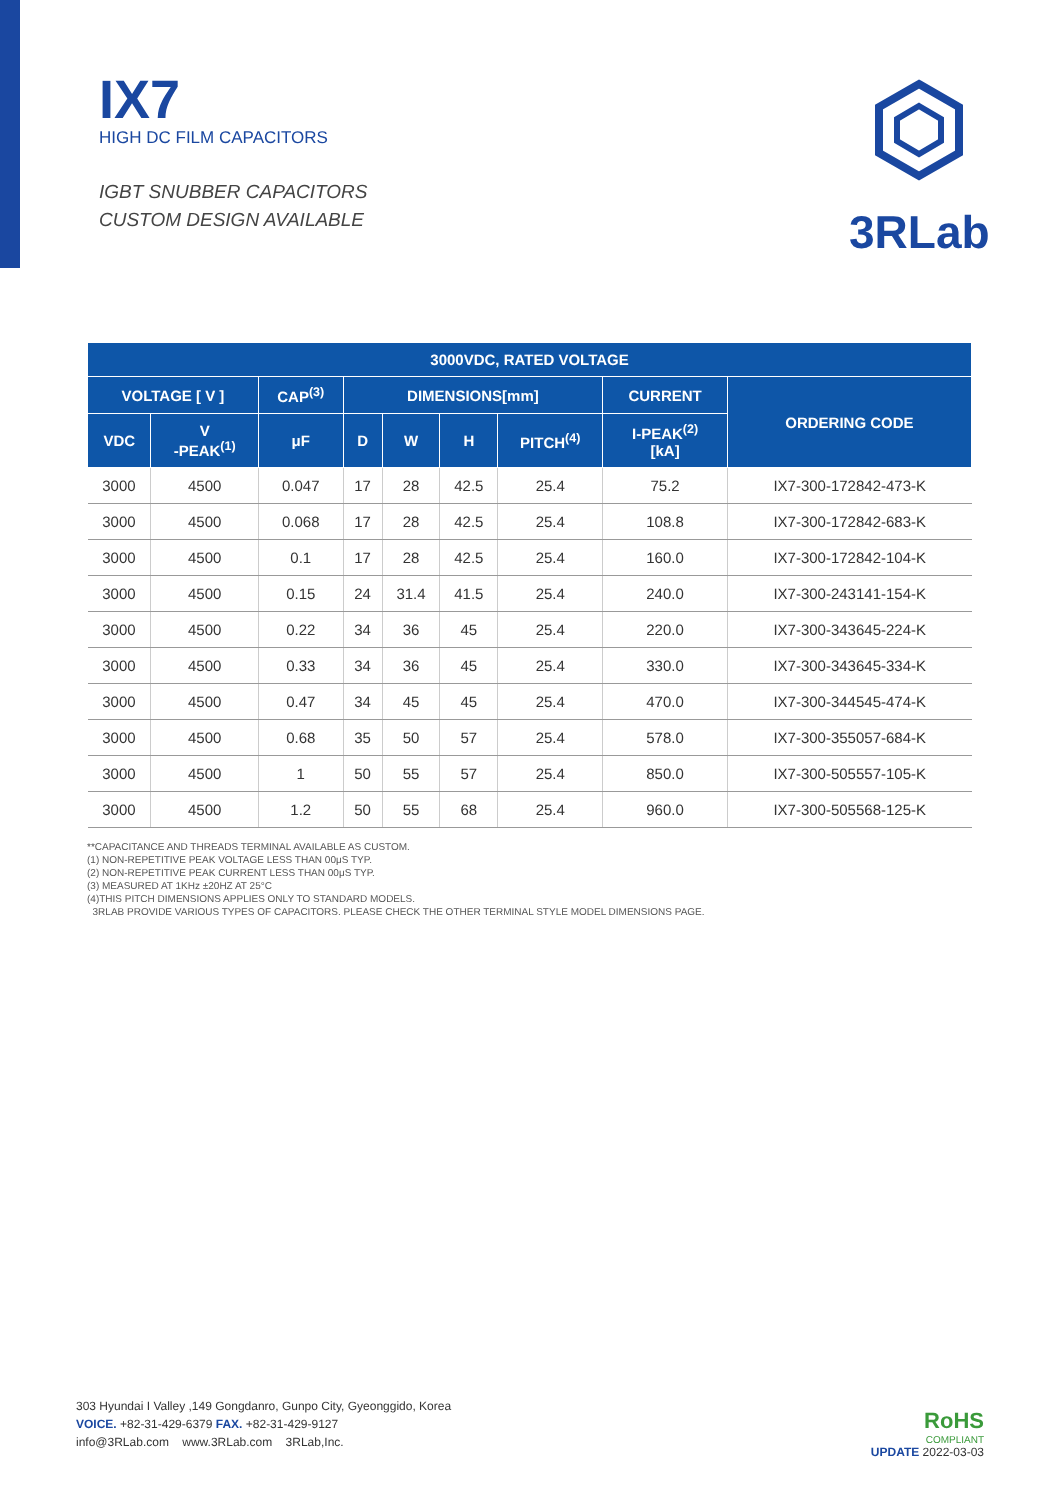IX7
HIGH DC FILM CAPACITORS
IGBT SNUBBER CAPACITORS
CUSTOM DESIGN AVAILABLE
3RLab
| 3000VDC, RATED VOLTAGE | | | | | | | | |
| --- | --- | --- | --- | --- | --- | --- | --- | --- |
| VOLTAGE [ V ] | | CAP<sup>(3)</sup> | DIMENSIONS[mm] | | | | CURRENT | ORDERING CODE |
| VDC | V -PEAK<sup>(1)</sup> | μF | D | W | H | PITCH<sup>(4)</sup> | I-PEAK<sup>(2)</sup> [kA] | |
| 3000 | 4500 | 0.047 | 17 | 28 | 42.5 | 25.4 | 75.2 | IX7-300-172842-473-K |
| 3000 | 4500 | 0.068 | 17 | 28 | 42.5 | 25.4 | 108.8 | IX7-300-172842-683-K |
| 3000 | 4500 | 0.1 | 17 | 28 | 42.5 | 25.4 | 160.0 | IX7-300-172842-104-K |
| 3000 | 4500 | 0.15 | 24 | 31.4 | 41.5 | 25.4 | 240.0 | IX7-300-243141-154-K |
| 3000 | 4500 | 0.22 | 34 | 36 | 45 | 25.4 | 220.0 | IX7-300-343645-224-K |
| 3000 | 4500 | 0.33 | 34 | 36 | 45 | 25.4 | 330.0 | IX7-300-343645-334-K |
| 3000 | 4500 | 0.47 | 34 | 45 | 45 | 25.4 | 470.0 | IX7-300-344545-474-K |
| 3000 | 4500 | 0.68 | 35 | 50 | 57 | 25.4 | 578.0 | IX7-300-355057-684-K |
| 3000 | 4500 | 1 | 50 | 55 | 57 | 25.4 | 850.0 | IX7-300-505557-105-K |
| 3000 | 4500 | 1.2 | 50 | 55 | 68 | 25.4 | 960.0 | IX7-300-505568-125-K |
**CAPACITANCE AND THREADS TERMINAL AVAILABLE AS CUSTOM.
(1) NON-REPETITIVE PEAK VOLTAGE LESS THAN 00μS TYP.
(2) NON-REPETITIVE PEAK CURRENT LESS THAN 00μS TYP.
(3) MEASURED AT 1KHz ±20HZ AT 25°C
(4)THIS PITCH DIMENSIONS APPLIES ONLY TO STANDARD MODELS.
3RLAB PROVIDE VARIOUS TYPES OF CAPACITORS. PLEASE CHECK THE OTHER TERMINAL STYLE MODEL DIMENSIONS PAGE.
303 Hyundai I Valley ,149 Gongdanro, Gunpo City, Gyeonggido, Korea
VOICE. +82-31-429-6379 FAX. +82-31-429-9127
info@3RLab.com www.3RLab.com 3RLab,Inc.
RoHS
COMPLIANT
UPDATE 2022-03-03